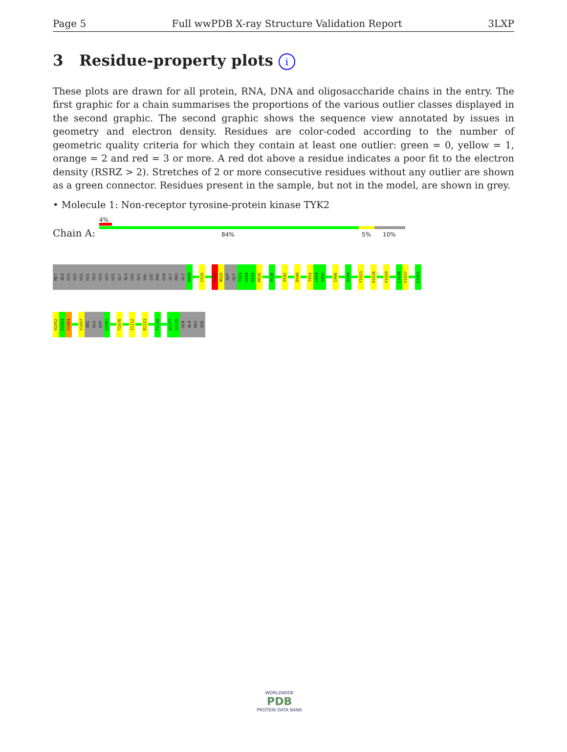Page 5 Full wwPDB X-ray Structure Validation Report 3LXP
3 Residue-property plots i
These plots are drawn for all protein, RNA, DNA and oligosaccharide chains in the entry. The first graphic for a chain summarises the proportions of the various outlier classes displayed in the second graphic. The second graphic shows the sequence view annotated by issues in geometry and electron density. Residues are color-coded according to the number of geometric quality criteria for which they contain at least one outlier: green = 0, yellow = 1, orange = 2 and red = 3 or more. A red dot above a residue indicates a poor fit to the electron density (RSRZ > 2). Stretches of 2 or more consecutive residues without any outlier are shown as a green connector. Residues present in the sample, but not in the model, are shown in grey.
• Molecule 1: Non-receptor tyrosine-protein kinase TYK2
4%
Chain A: 84% 5% 10%
MET
ALA
HIS
HIS
HIS
HIS
HIS
HIS
HIS
HIS
GLY
ALA
LEU
GLU
VAL
LEU
PHE
GLN
GLY
PRO
GLY
D888
C915
T919
N920
ASP
GLY
T923
G924
E925
M926
P938
S942
D949
T953
L954
Y955
C966
S994
Y1013
A1016
V1029
L1036
V1037
G1051
H1052
E1053
Y1054
V1057
ARG
GLU
ASP
G1061
Y1076
I1112
R1123
F1158
Q1177
G1178
GLN
ALA
PRO
SER
WORLDWIDE
PDB
PROTEIN DATA BANK